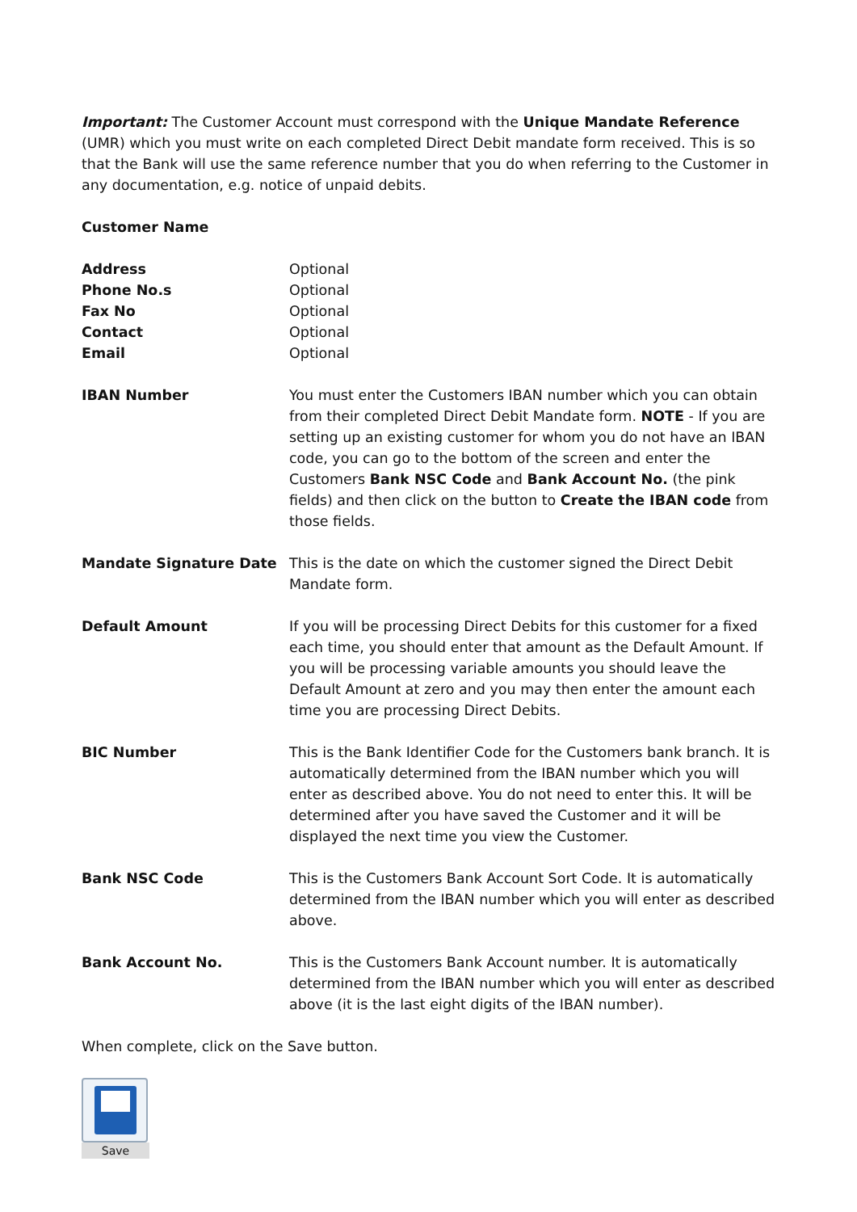Important: The Customer Account must correspond with the Unique Mandate Reference (UMR) which you must write on each completed Direct Debit mandate form received. This is so that the Bank will use the same reference number that you do when referring to the Customer in any documentation, e.g. notice of unpaid debits.
Customer Name
Address Optional
Phone No.s Optional
Fax No Optional
Contact Optional
Email Optional
IBAN Number You must enter the Customers IBAN number which you can obtain from their completed Direct Debit Mandate form. NOTE - If you are setting up an existing customer for whom you do not have an IBAN code, you can go to the bottom of the screen and enter the Customers Bank NSC Code and Bank Account No. (the pink fields) and then click on the button to Create the IBAN code from those fields.
Mandate Signature Date This is the date on which the customer signed the Direct Debit Mandate form.
Default Amount If you will be processing Direct Debits for this customer for a fixed each time, you should enter that amount as the Default Amount. If you will be processing variable amounts you should leave the Default Amount at zero and you may then enter the amount each time you are processing Direct Debits.
BIC Number This is the Bank Identifier Code for the Customers bank branch. It is automatically determined from the IBAN number which you will enter as described above. You do not need to enter this. It will be determined after you have saved the Customer and it will be displayed the next time you view the Customer.
Bank NSC Code This is the Customers Bank Account Sort Code. It is automatically determined from the IBAN number which you will enter as described above.
Bank Account No. This is the Customers Bank Account number. It is automatically determined from the IBAN number which you will enter as described above (it is the last eight digits of the IBAN number).
When complete, click on the Save button.
Save